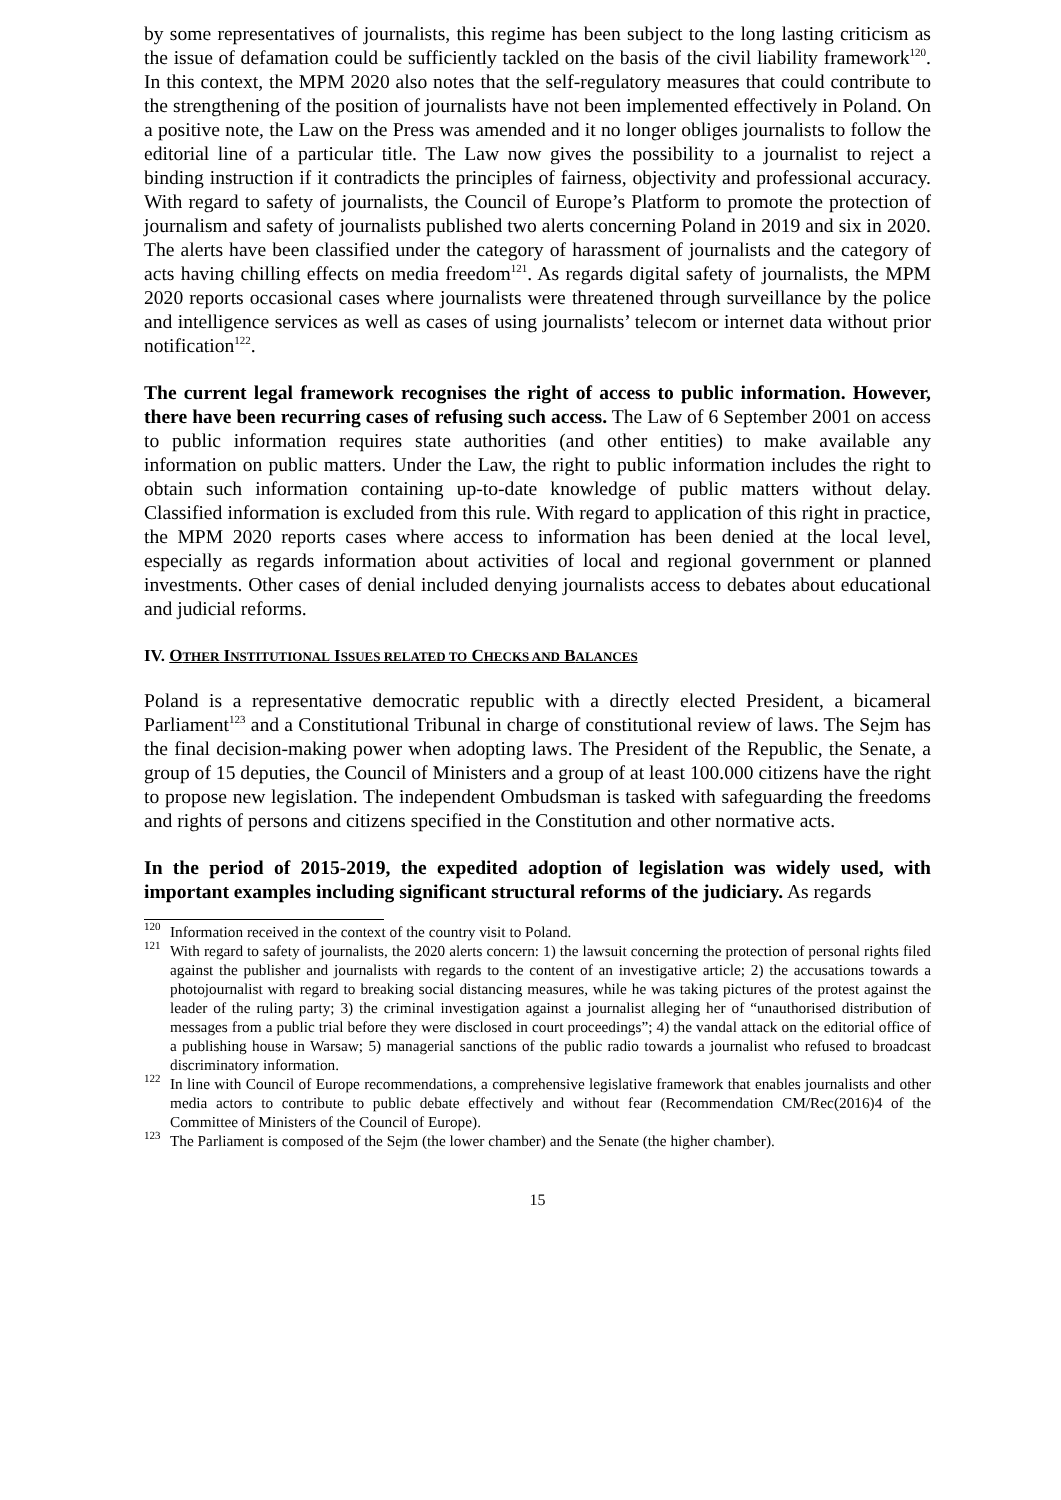by some representatives of journalists, this regime has been subject to the long lasting criticism as the issue of defamation could be sufficiently tackled on the basis of the civil liability framework<sup>120</sup>. In this context, the MPM 2020 also notes that the self-regulatory measures that could contribute to the strengthening of the position of journalists have not been implemented effectively in Poland. On a positive note, the Law on the Press was amended and it no longer obliges journalists to follow the editorial line of a particular title. The Law now gives the possibility to a journalist to reject a binding instruction if it contradicts the principles of fairness, objectivity and professional accuracy. With regard to safety of journalists, the Council of Europe’s Platform to promote the protection of journalism and safety of journalists published two alerts concerning Poland in 2019 and six in 2020. The alerts have been classified under the category of harassment of journalists and the category of acts having chilling effects on media freedom<sup>121</sup>. As regards digital safety of journalists, the MPM 2020 reports occasional cases where journalists were threatened through surveillance by the police and intelligence services as well as cases of using journalists’ telecom or internet data without prior notification<sup>122</sup>.
The current legal framework recognises the right of access to public information. However, there have been recurring cases of refusing such access. The Law of 6 September 2001 on access to public information requires state authorities (and other entities) to make available any information on public matters. Under the Law, the right to public information includes the right to obtain such information containing up-to-date knowledge of public matters without delay. Classified information is excluded from this rule. With regard to application of this right in practice, the MPM 2020 reports cases where access to information has been denied at the local level, especially as regards information about activities of local and regional government or planned investments. Other cases of denial included denying journalists access to debates about educational and judicial reforms.
IV. OTHER INSTITUTIONAL ISSUES RELATED TO CHECKS AND BALANCES
Poland is a representative democratic republic with a directly elected President, a bicameral Parliament<sup>123</sup> and a Constitutional Tribunal in charge of constitutional review of laws. The Sejm has the final decision-making power when adopting laws. The President of the Republic, the Senate, a group of 15 deputies, the Council of Ministers and a group of at least 100.000 citizens have the right to propose new legislation. The independent Ombudsman is tasked with safeguarding the freedoms and rights of persons and citizens specified in the Constitution and other normative acts.
In the period of 2015-2019, the expedited adoption of legislation was widely used, with important examples including significant structural reforms of the judiciary. As regards
<sup>120</sup> Information received in the context of the country visit to Poland.
<sup>121</sup> With regard to safety of journalists, the 2020 alerts concern: 1) the lawsuit concerning the protection of personal rights filed against the publisher and journalists with regards to the content of an investigative article; 2) the accusations towards a photojournalist with regard to breaking social distancing measures, while he was taking pictures of the protest against the leader of the ruling party; 3) the criminal investigation against a journalist alleging her of “unauthorised distribution of messages from a public trial before they were disclosed in court proceedings”; 4) the vandal attack on the editorial office of a publishing house in Warsaw; 5) managerial sanctions of the public radio towards a journalist who refused to broadcast discriminatory information.
<sup>122</sup> In line with Council of Europe recommendations, a comprehensive legislative framework that enables journalists and other media actors to contribute to public debate effectively and without fear (Recommendation CM/Rec(2016)4 of the Committee of Ministers of the Council of Europe).
<sup>123</sup> The Parliament is composed of the Sejm (the lower chamber) and the Senate (the higher chamber).
15